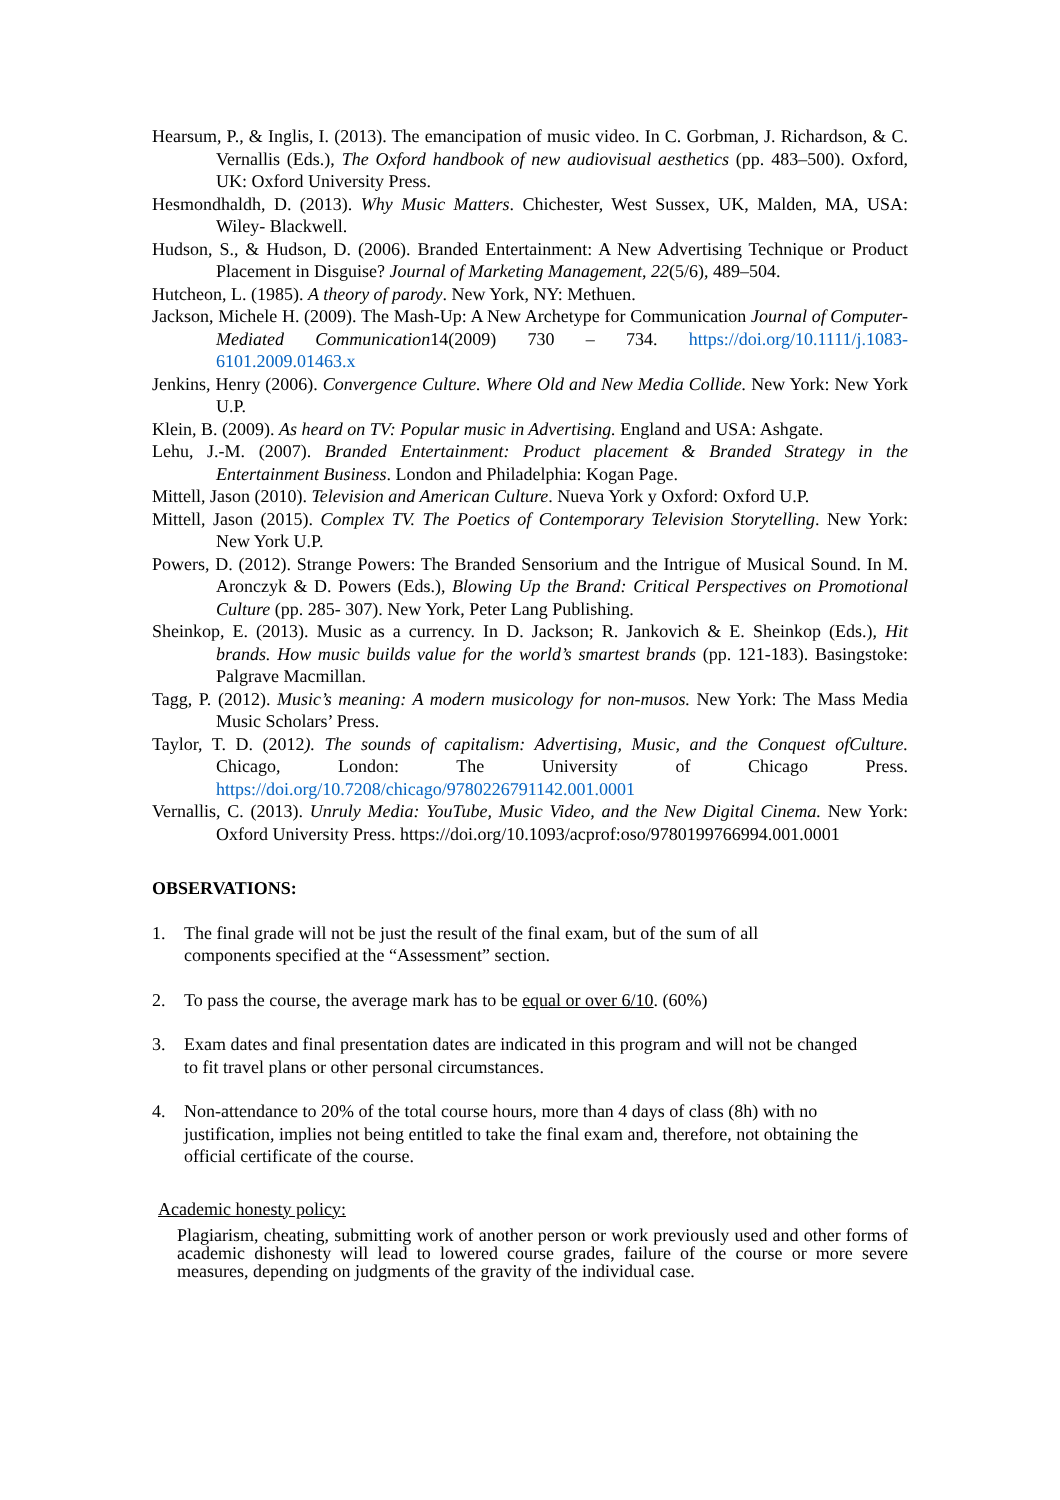Hearsum, P., & Inglis, I. (2013). The emancipation of music video. In C. Gorbman, J. Richardson, & C. Vernallis (Eds.), The Oxford handbook of new audiovisual aesthetics (pp. 483–500). Oxford, UK: Oxford University Press.
Hesmondhaldh, D. (2013). Why Music Matters. Chichester, West Sussex, UK, Malden, MA, USA: Wiley- Blackwell.
Hudson, S., & Hudson, D. (2006). Branded Entertainment: A New Advertising Technique or Product Placement in Disguise? Journal of Marketing Management, 22(5/6), 489–504.
Hutcheon, L. (1985). A theory of parody. New York, NY: Methuen.
Jackson, Michele H. (2009). The Mash-Up: A New Archetype for Communication Journal of Computer-Mediated Communication14(2009) 730 – 734. https://doi.org/10.1111/j.1083-6101.2009.01463.x
Jenkins, Henry (2006). Convergence Culture. Where Old and New Media Collide. New York: New York U.P.
Klein, B. (2009). As heard on TV: Popular music in Advertising. England and USA: Ashgate.
Lehu, J.-M. (2007). Branded Entertainment: Product placement & Branded Strategy in the Entertainment Business. London and Philadelphia: Kogan Page.
Mittell, Jason (2010). Television and American Culture. Nueva York y Oxford: Oxford U.P.
Mittell, Jason (2015). Complex TV. The Poetics of Contemporary Television Storytelling. New York: New York U.P.
Powers, D. (2012). Strange Powers: The Branded Sensorium and the Intrigue of Musical Sound. In M. Aronczyk & D. Powers (Eds.), Blowing Up the Brand: Critical Perspectives on Promotional Culture (pp. 285- 307). New York, Peter Lang Publishing.
Sheinkop, E. (2013). Music as a currency. In D. Jackson; R. Jankovich & E. Sheinkop (Eds.), Hit brands. How music builds value for the world’s smartest brands (pp. 121-183). Basingstoke: Palgrave Macmillan.
Tagg, P. (2012). Music’s meaning: A modern musicology for non-musos. New York: The Mass Media Music Scholars’ Press.
Taylor, T. D. (2012). The sounds of capitalism: Advertising, Music, and the Conquest ofCulture. Chicago, London: The University of Chicago Press. https://doi.org/10.7208/chicago/9780226791142.001.0001
Vernallis, C. (2013). Unruly Media: YouTube, Music Video, and the New Digital Cinema. New York: Oxford University Press. https://doi.org/10.1093/acprof:oso/9780199766994.001.0001
OBSERVATIONS:
1. The final grade will not be just the result of the final exam, but of the sum of all components specified at the “Assessment” section.
2. To pass the course, the average mark has to be equal or over 6/10. (60%)
3. Exam dates and final presentation dates are indicated in this program and will not be changed to fit travel plans or other personal circumstances.
4. Non-attendance to 20% of the total course hours, more than 4 days of class (8h) with no justification, implies not being entitled to take the final exam and, therefore, not obtaining the official certificate of the course.
Academic honesty policy:
Plagiarism, cheating, submitting work of another person or work previously used and other forms of academic dishonesty will lead to lowered course grades, failure of the course or more severe measures, depending on judgments of the gravity of the individual case.